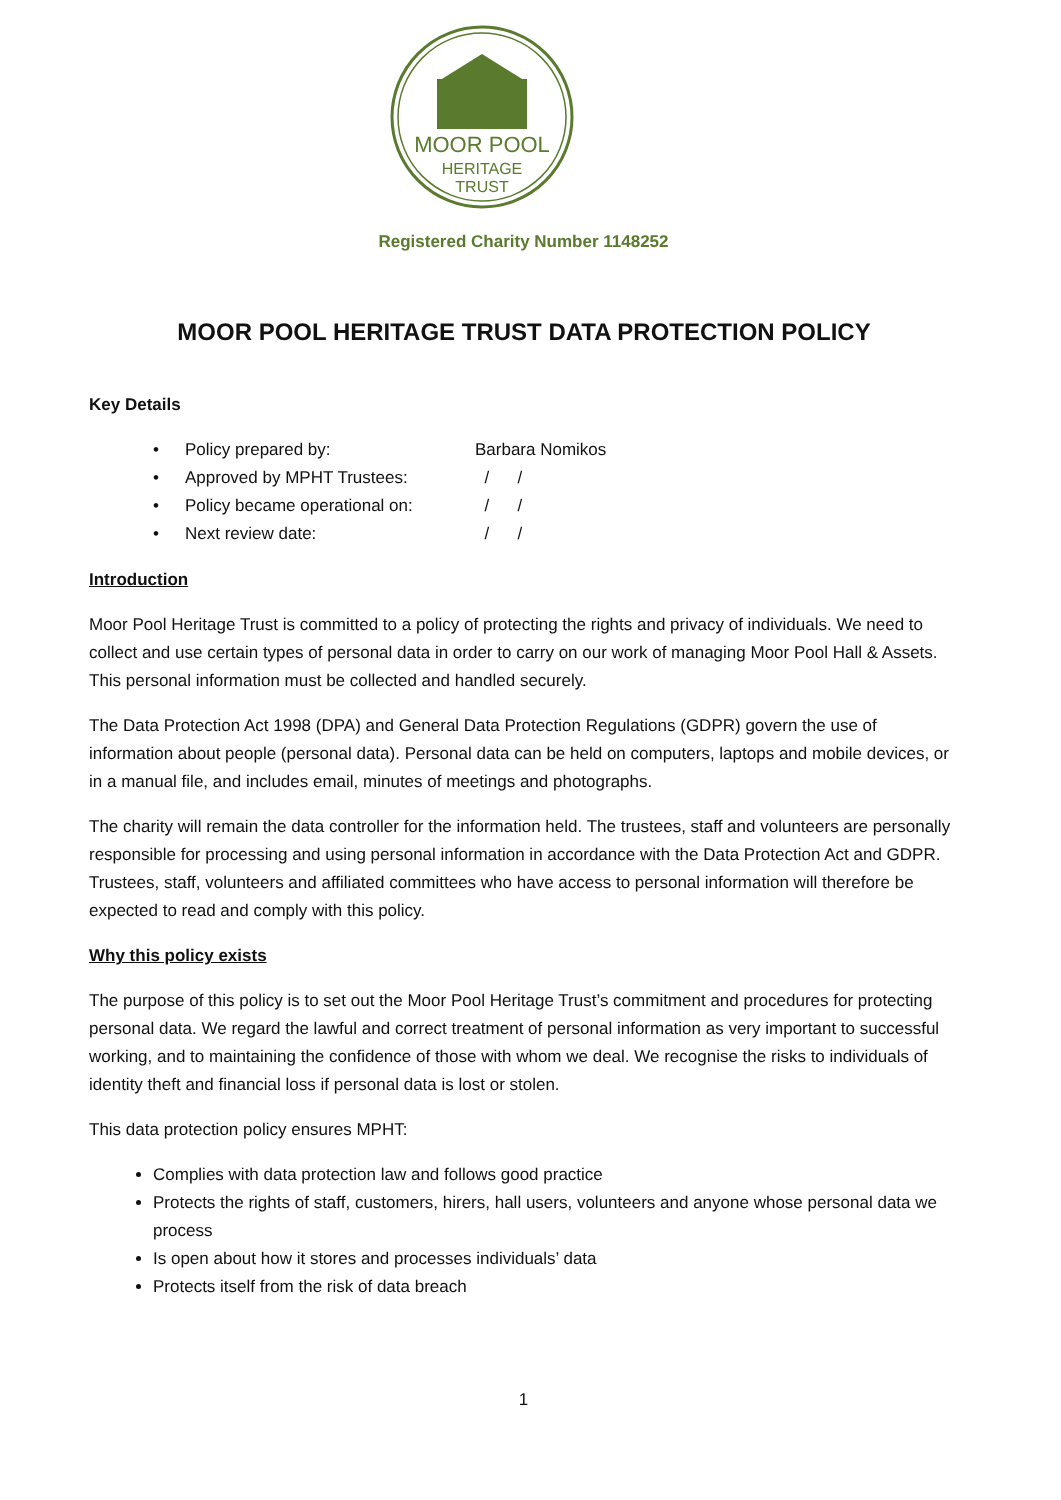MOOR POOL
HERITAGE
TRUST
Registered Charity Number 1148252
MOOR POOL HERITAGE TRUST DATA PROTECTION POLICY
Key Details
Policy prepared by: Barbara Nomikos
Approved by MPHT Trustees: / /
Policy became operational on: / /
Next review date: / /
Introduction
Moor Pool Heritage Trust is committed to a policy of protecting the rights and privacy of individuals. We need to collect and use certain types of personal data in order to carry on our work of managing Moor Pool Hall & Assets. This personal information must be collected and handled securely.
The Data Protection Act 1998 (DPA) and General Data Protection Regulations (GDPR) govern the use of information about people (personal data). Personal data can be held on computers, laptops and mobile devices, or in a manual file, and includes email, minutes of meetings and photographs.
The charity will remain the data controller for the information held. The trustees, staff and volunteers are personally responsible for processing and using personal information in accordance with the Data Protection Act and GDPR. Trustees, staff, volunteers and affiliated committees who have access to personal information will therefore be expected to read and comply with this policy.
Why this policy exists
The purpose of this policy is to set out the Moor Pool Heritage Trust’s commitment and procedures for protecting personal data. We regard the lawful and correct treatment of personal information as very important to successful working, and to maintaining the confidence of those with whom we deal. We recognise the risks to individuals of identity theft and financial loss if personal data is lost or stolen.
This data protection policy ensures MPHT:
Complies with data protection law and follows good practice
Protects the rights of staff, customers, hirers, hall users, volunteers and anyone whose personal data we process
Is open about how it stores and processes individuals’ data
Protects itself from the risk of data breach
1